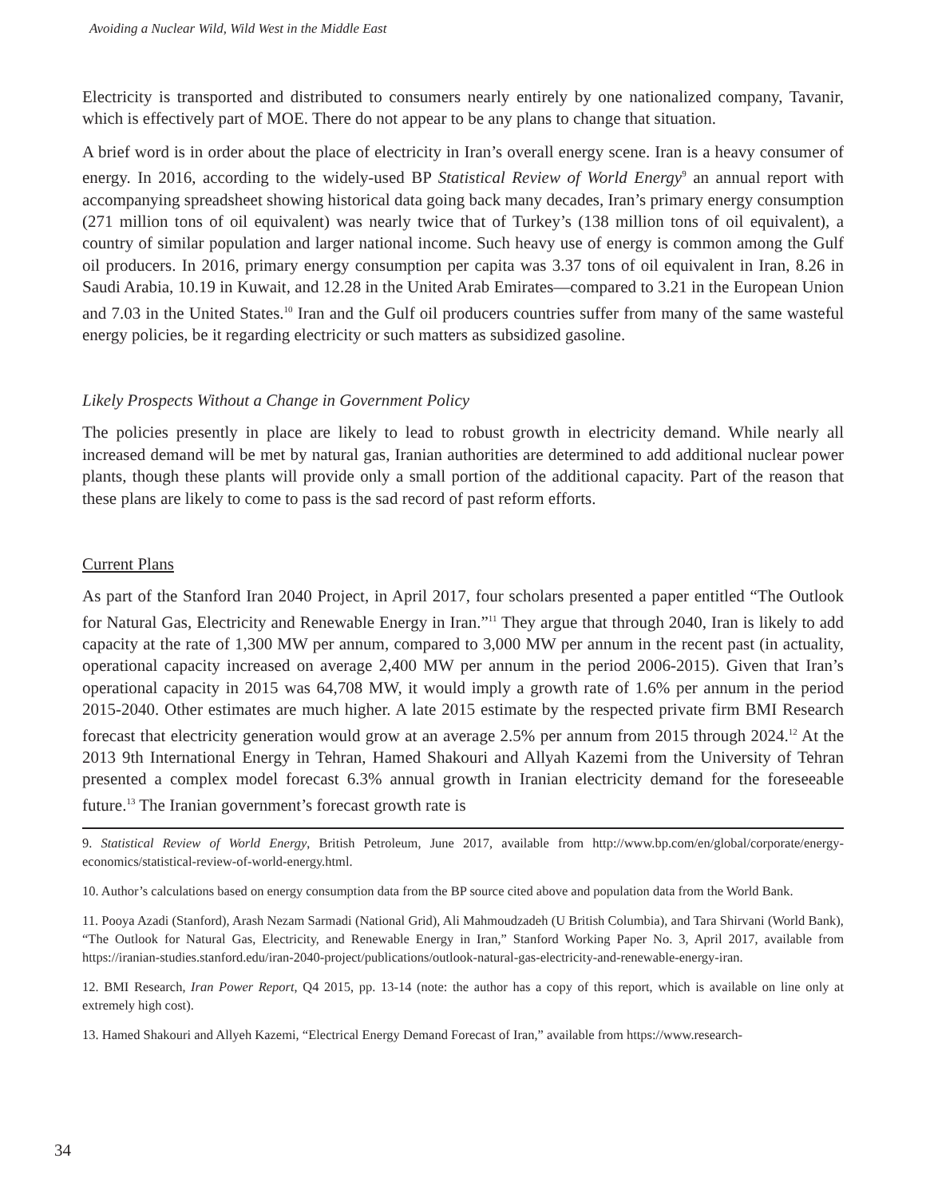Avoiding a Nuclear Wild, Wild West in the Middle East
Electricity is transported and distributed to consumers nearly entirely by one nationalized company, Tavanir, which is effectively part of MOE. There do not appear to be any plans to change that situation.
A brief word is in order about the place of electricity in Iran’s overall energy scene. Iran is a heavy consumer of energy. In 2016, according to the widely-used BP Statistical Review of World Energy<sup>9</sup> an annual report with accompanying spreadsheet showing historical data going back many decades, Iran’s primary energy consumption (271 million tons of oil equivalent) was nearly twice that of Turkey’s (138 million tons of oil equivalent), a country of similar population and larger national income. Such heavy use of energy is common among the Gulf oil producers. In 2016, primary energy consumption per capita was 3.37 tons of oil equivalent in Iran, 8.26 in Saudi Arabia, 10.19 in Kuwait, and 12.28 in the United Arab Emirates—compared to 3.21 in the European Union and 7.03 in the United States.<sup>10</sup> Iran and the Gulf oil producers countries suffer from many of the same wasteful energy policies, be it regarding electricity or such matters as subsidized gasoline.
Likely Prospects Without a Change in Government Policy
The policies presently in place are likely to lead to robust growth in electricity demand. While nearly all increased demand will be met by natural gas, Iranian authorities are determined to add additional nuclear power plants, though these plants will provide only a small portion of the additional capacity. Part of the reason that these plans are likely to come to pass is the sad record of past reform efforts.
Current Plans
As part of the Stanford Iran 2040 Project, in April 2017, four scholars presented a paper entitled “The Outlook for Natural Gas, Electricity and Renewable Energy in Iran.”<sup>11</sup> They argue that through 2040, Iran is likely to add capacity at the rate of 1,300 MW per annum, compared to 3,000 MW per annum in the recent past (in actuality, operational capacity increased on average 2,400 MW per annum in the period 2006-2015). Given that Iran’s operational capacity in 2015 was 64,708 MW, it would imply a growth rate of 1.6% per annum in the period 2015-2040. Other estimates are much higher. A late 2015 estimate by the respected private firm BMI Research forecast that electricity generation would grow at an average 2.5% per annum from 2015 through 2024.<sup>12</sup> At the 2013 9th International Energy in Tehran, Hamed Shakouri and Allyah Kazemi from the University of Tehran presented a complex model forecast 6.3% annual growth in Iranian electricity demand for the foreseeable future.<sup>13</sup> The Iranian government’s forecast growth rate is
9. Statistical Review of World Energy, British Petroleum, June 2017, available from http://www.bp.com/en/global/corporate/energy-economics/statistical-review-of-world-energy.html.
10. Author’s calculations based on energy consumption data from the BP source cited above and population data from the World Bank.
11. Pooya Azadi (Stanford), Arash Nezam Sarmadi (National Grid), Ali Mahmoudzadeh (U British Columbia), and Tara Shirvani (World Bank), “The Outlook for Natural Gas, Electricity, and Renewable Energy in Iran,” Stanford Working Paper No. 3, April 2017, available from https://iranian-studies.stanford.edu/iran-2040-project/publications/outlook-natural-gas-electricity-and-renewable-energy-iran.
12. BMI Research, Iran Power Report, Q4 2015, pp. 13-14 (note: the author has a copy of this report, which is available on line only at extremely high cost).
13. Hamed Shakouri and Allyeh Kazemi, “Electrical Energy Demand Forecast of Iran,” available from https://www.research-
34